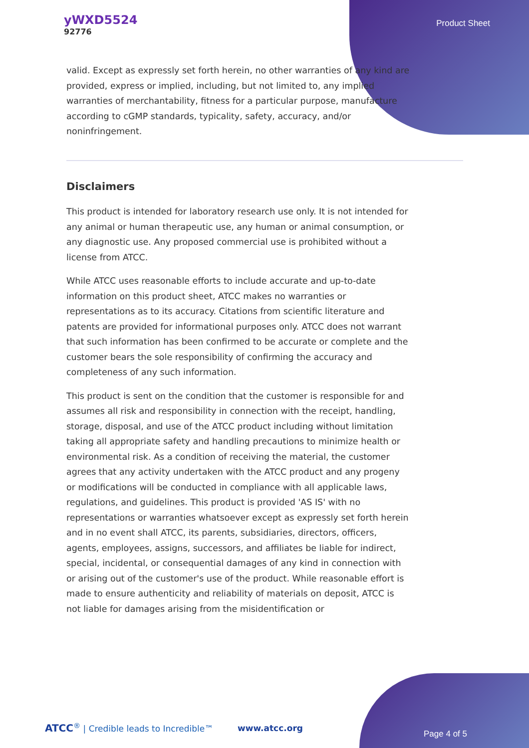yWXD5524
92776
Product Sheet
valid. Except as expressly set forth herein, no other warranties of any kind are provided, express or implied, including, but not limited to, any implied warranties of merchantability, fitness for a particular purpose, manufacture according to cGMP standards, typicality, safety, accuracy, and/or noninfringement.
Disclaimers
This product is intended for laboratory research use only. It is not intended for any animal or human therapeutic use, any human or animal consumption, or any diagnostic use. Any proposed commercial use is prohibited without a license from ATCC.
While ATCC uses reasonable efforts to include accurate and up-to-date information on this product sheet, ATCC makes no warranties or representations as to its accuracy. Citations from scientific literature and patents are provided for informational purposes only. ATCC does not warrant that such information has been confirmed to be accurate or complete and the customer bears the sole responsibility of confirming the accuracy and completeness of any such information.
This product is sent on the condition that the customer is responsible for and assumes all risk and responsibility in connection with the receipt, handling, storage, disposal, and use of the ATCC product including without limitation taking all appropriate safety and handling precautions to minimize health or environmental risk. As a condition of receiving the material, the customer agrees that any activity undertaken with the ATCC product and any progeny or modifications will be conducted in compliance with all applicable laws, regulations, and guidelines. This product is provided 'AS IS' with no representations or warranties whatsoever except as expressly set forth herein and in no event shall ATCC, its parents, subsidiaries, directors, officers, agents, employees, assigns, successors, and affiliates be liable for indirect, special, incidental, or consequential damages of any kind in connection with or arising out of the customer's use of the product. While reasonable effort is made to ensure authenticity and reliability of materials on deposit, ATCC is not liable for damages arising from the misidentification or
ATCC<sup>®</sup> | Credible leads to Incredible™
www.atcc.org
Page 4 of 5